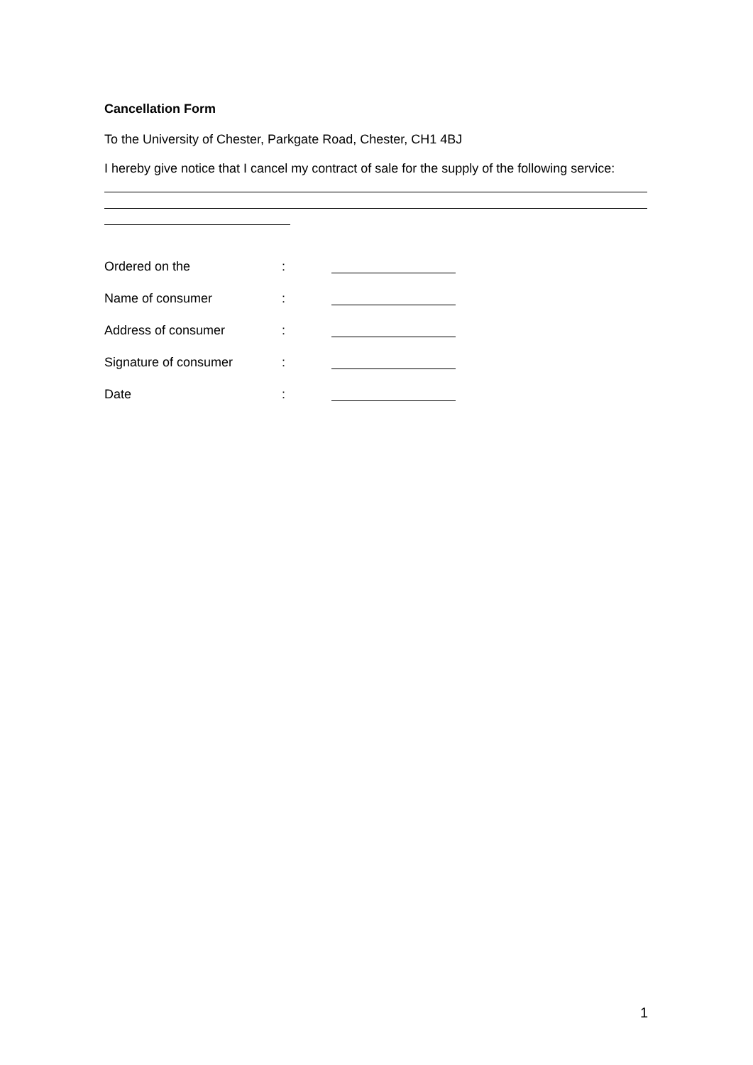Cancellation Form
To the University of Chester, Parkgate Road, Chester, CH1 4BJ
I hereby give notice that I cancel my contract of sale for the supply of the following service:
Ordered on the :
Name of consumer :
Address of consumer :
Signature of consumer :
Date :
1